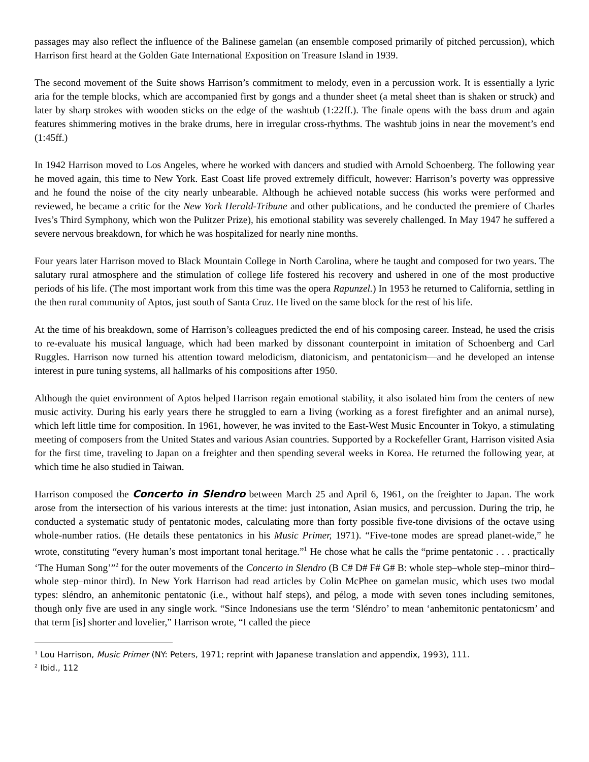passages may also reflect the influence of the Balinese gamelan (an ensemble composed primarily of pitched percussion), which Harrison first heard at the Golden Gate International Exposition on Treasure Island in 1939.
The second movement of the Suite shows Harrison’s commitment to melody, even in a percussion work. It is essentially a lyric aria for the temple blocks, which are accompanied first by gongs and a thunder sheet (a metal sheet than is shaken or struck) and later by sharp strokes with wooden sticks on the edge of the washtub (1:22ff.). The finale opens with the bass drum and again features shimmering motives in the brake drums, here in irregular cross-rhythms. The washtub joins in near the movement’s end (1:45ff.)
In 1942 Harrison moved to Los Angeles, where he worked with dancers and studied with Arnold Schoenberg. The following year he moved again, this time to New York. East Coast life proved extremely difficult, however: Harrison’s poverty was oppressive and he found the noise of the city nearly unbearable. Although he achieved notable success (his works were performed and reviewed, he became a critic for the New York Herald-Tribune and other publications, and he conducted the premiere of Charles Ives’s Third Symphony, which won the Pulitzer Prize), his emotional stability was severely challenged. In May 1947 he suffered a severe nervous breakdown, for which he was hospitalized for nearly nine months.
Four years later Harrison moved to Black Mountain College in North Carolina, where he taught and composed for two years. The salutary rural atmosphere and the stimulation of college life fostered his recovery and ushered in one of the most productive periods of his life. (The most important work from this time was the opera Rapunzel.) In 1953 he returned to California, settling in the then rural community of Aptos, just south of Santa Cruz. He lived on the same block for the rest of his life.
At the time of his breakdown, some of Harrison’s colleagues predicted the end of his composing career. Instead, he used the crisis to re-evaluate his musical language, which had been marked by dissonant counterpoint in imitation of Schoenberg and Carl Ruggles. Harrison now turned his attention toward melodicism, diatonicism, and pentatonicism—and he developed an intense interest in pure tuning systems, all hallmarks of his compositions after 1950.
Although the quiet environment of Aptos helped Harrison regain emotional stability, it also isolated him from the centers of new music activity. During his early years there he struggled to earn a living (working as a forest firefighter and an animal nurse), which left little time for composition. In 1961, however, he was invited to the East-West Music Encounter in Tokyo, a stimulating meeting of composers from the United States and various Asian countries. Supported by a Rockefeller Grant, Harrison visited Asia for the first time, traveling to Japan on a freighter and then spending several weeks in Korea. He returned the following year, at which time he also studied in Taiwan.
Harrison composed the Concerto in Slendro between March 25 and April 6, 1961, on the freighter to Japan. The work arose from the intersection of his various interests at the time: just intonation, Asian musics, and percussion. During the trip, he conducted a systematic study of pentatonic modes, calculating more than forty possible five-tone divisions of the octave using whole-number ratios. (He details these pentatonics in his Music Primer, 1971). “Five-tone modes are spread planet-wide,” he wrote, constituting “every human’s most important tonal heritage.”<sup>1</sup> He chose what he calls the “prime pentatonic . . . practically ‘The Human Song’”<sup>2</sup> for the outer movements of the Concerto in Slendro (B C# D# F# G# B: whole step–whole step–minor third–whole step–minor third). In New York Harrison had read articles by Colin McPhee on gamelan music, which uses two modal types: sléndro, an anhemitonic pentatonic (i.e., without half steps), and pélog, a mode with seven tones including semitones, though only five are used in any single work. “Since Indonesians use the term ‘Sléndro’ to mean ‘anhemitonic pentatonicsm’ and that term [is] shorter and lovelier,” Harrison wrote, “I called the piece
<sup>1</sup> Lou Harrison, Music Primer (NY: Peters, 1971; reprint with Japanese translation and appendix, 1993), 111.
<sup>2</sup> Ibid., 112